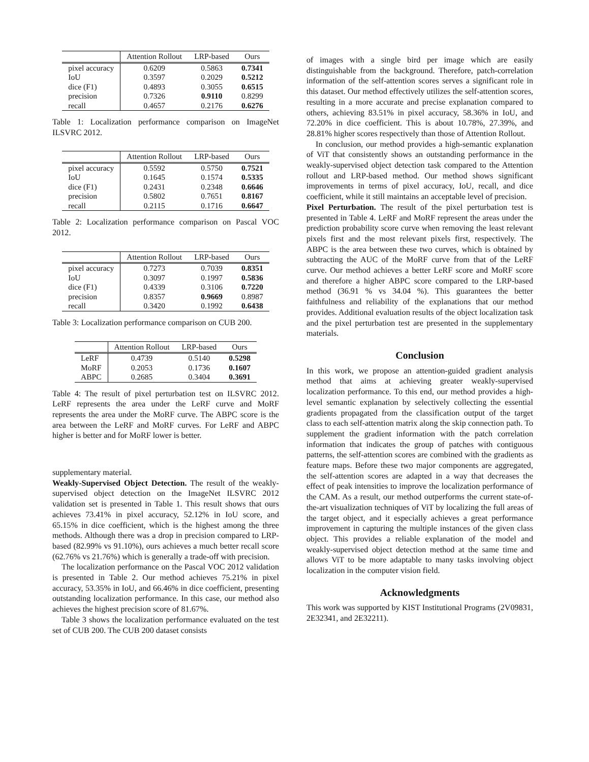| | Attention Rollout | LRP-based | Ours |
| --- | --- | --- | --- |
| pixel accuracy | 0.6209 | 0.5863 | 0.7341 |
| IoU | 0.3597 | 0.2029 | 0.5212 |
| dice (F1) | 0.4893 | 0.3055 | 0.6515 |
| precision | 0.7326 | 0.9110 | 0.8299 |
| recall | 0.4657 | 0.2176 | 0.6276 |
Table 1: Localization performance comparison on ImageNet ILSVRC 2012.
| | Attention Rollout | LRP-based | Ours |
| --- | --- | --- | --- |
| pixel accuracy | 0.5592 | 0.5750 | 0.7521 |
| IoU | 0.1645 | 0.1574 | 0.5335 |
| dice (F1) | 0.2431 | 0.2348 | 0.6646 |
| precision | 0.5802 | 0.7651 | 0.8167 |
| recall | 0.2115 | 0.1716 | 0.6647 |
Table 2: Localization performance comparison on Pascal VOC 2012.
| | Attention Rollout | LRP-based | Ours |
| --- | --- | --- | --- |
| pixel accuracy | 0.7273 | 0.7039 | 0.8351 |
| IoU | 0.3097 | 0.1997 | 0.5836 |
| dice (F1) | 0.4339 | 0.3106 | 0.7220 |
| precision | 0.8357 | 0.9669 | 0.8987 |
| recall | 0.3420 | 0.1992 | 0.6438 |
Table 3: Localization performance comparison on CUB 200.
| | Attention Rollout | LRP-based | Ours |
| --- | --- | --- | --- |
| LeRF | 0.4739 | 0.5140 | 0.5298 |
| MoRF | 0.2053 | 0.1736 | 0.1607 |
| ABPC | 0.2685 | 0.3404 | 0.3691 |
Table 4: The result of pixel perturbation test on ILSVRC 2012. LeRF represents the area under the LeRF curve and MoRF represents the area under the MoRF curve. The ABPC score is the area between the LeRF and MoRF curves. For LeRF and ABPC higher is better and for MoRF lower is better.
supplementary material.
Weakly-Supervised Object Detection. The result of the weakly-supervised object detection on the ImageNet ILSVRC 2012 validation set is presented in Table 1. This result shows that ours achieves 73.41% in pixel accuracy, 52.12% in IoU score, and 65.15% in dice coefficient, which is the highest among the three methods. Although there was a drop in precision compared to LRP-based (82.99% vs 91.10%), ours achieves a much better recall score (62.76% vs 21.76%) which is generally a trade-off with precision.
The localization performance on the Pascal VOC 2012 validation is presented in Table 2. Our method achieves 75.21% in pixel accuracy, 53.35% in IoU, and 66.46% in dice coefficient, presenting outstanding localization performance. In this case, our method also achieves the highest precision score of 81.67%.
Table 3 shows the localization performance evaluated on the test set of CUB 200. The CUB 200 dataset consists
of images with a single bird per image which are easily distinguishable from the background. Therefore, patch-correlation information of the self-attention scores serves a significant role in this dataset. Our method effectively utilizes the self-attention scores, resulting in a more accurate and precise explanation compared to others, achieving 83.51% in pixel accuracy, 58.36% in IoU, and 72.20% in dice coefficient. This is about 10.78%, 27.39%, and 28.81% higher scores respectively than those of Attention Rollout.
In conclusion, our method provides a high-semantic explanation of ViT that consistently shows an outstanding performance in the weakly-supervised object detection task compared to the Attention rollout and LRP-based method. Our method shows significant improvements in terms of pixel accuracy, IoU, recall, and dice coefficient, while it still maintains an acceptable level of precision.
Pixel Perturbation. The result of the pixel perturbation test is presented in Table 4. LeRF and MoRF represent the areas under the prediction probability score curve when removing the least relevant pixels first and the most relevant pixels first, respectively. The ABPC is the area between these two curves, which is obtained by subtracting the AUC of the MoRF curve from that of the LeRF curve. Our method achieves a better LeRF score and MoRF score and therefore a higher ABPC score compared to the LRP-based method (36.91 % vs 34.04 %). This guarantees the better faithfulness and reliability of the explanations that our method provides. Additional evaluation results of the object localization task and the pixel perturbation test are presented in the supplementary materials.
Conclusion
In this work, we propose an attention-guided gradient analysis method that aims at achieving greater weakly-supervised localization performance. To this end, our method provides a high-level semantic explanation by selectively collecting the essential gradients propagated from the classification output of the target class to each self-attention matrix along the skip connection path. To supplement the gradient information with the patch correlation information that indicates the group of patches with contiguous patterns, the self-attention scores are combined with the gradients as feature maps. Before these two major components are aggregated, the self-attention scores are adapted in a way that decreases the effect of peak intensities to improve the localization performance of the CAM. As a result, our method outperforms the current state-of-the-art visualization techniques of ViT by localizing the full areas of the target object, and it especially achieves a great performance improvement in capturing the multiple instances of the given class object. This provides a reliable explanation of the model and weakly-supervised object detection method at the same time and allows ViT to be more adaptable to many tasks involving object localization in the computer vision field.
Acknowledgments
This work was supported by KIST Institutional Programs (2V09831, 2E32341, and 2E32211).